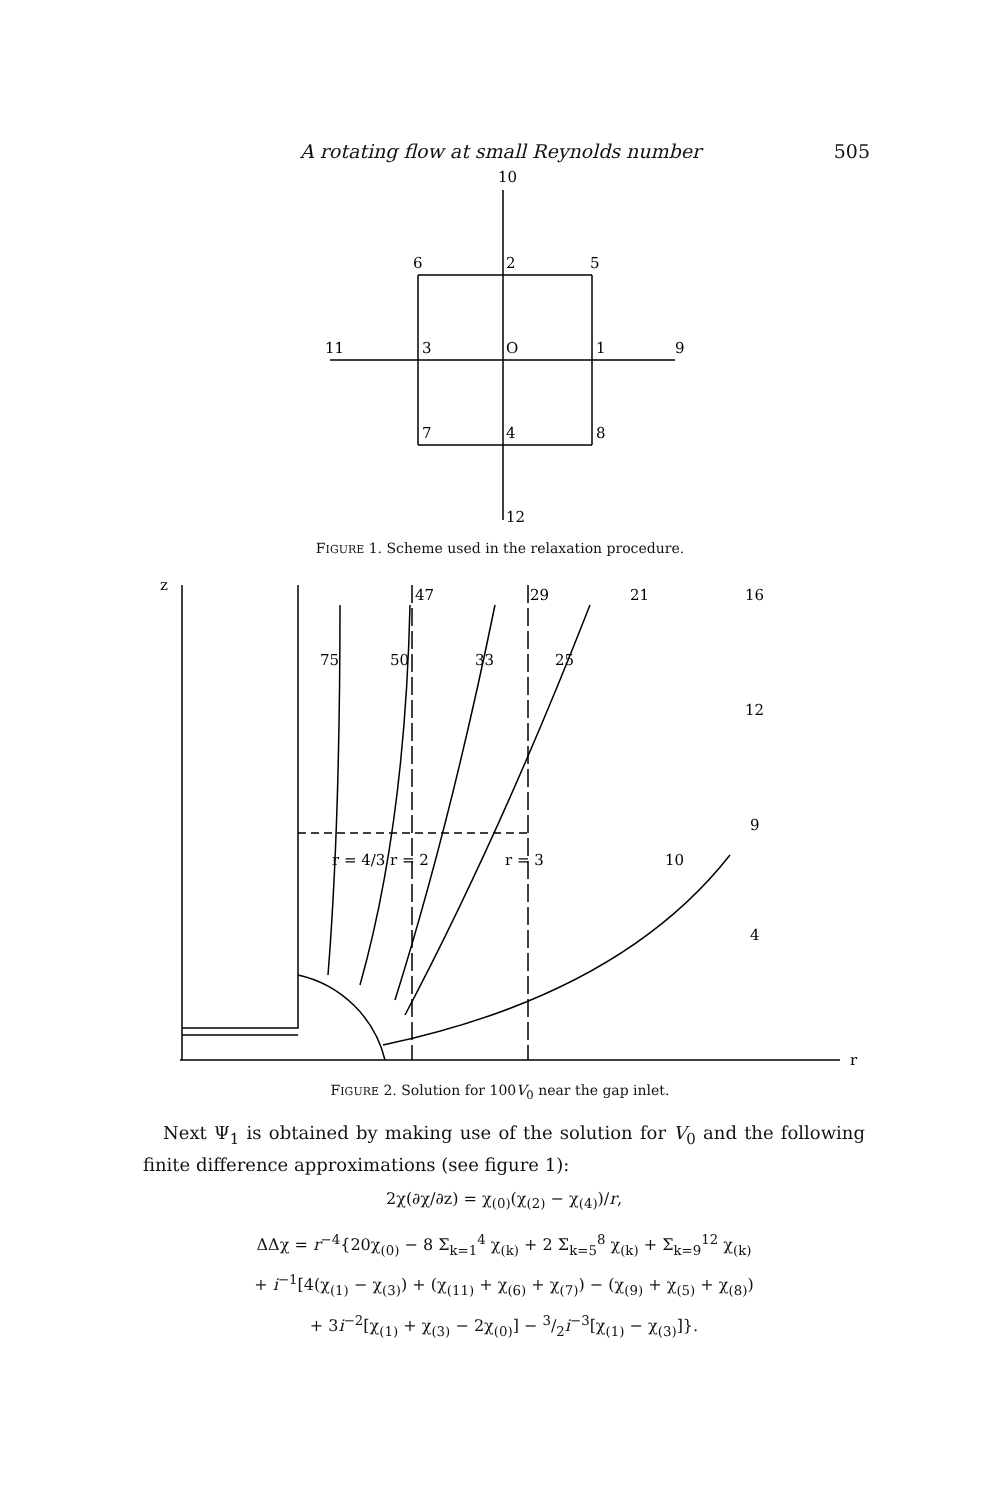A rotating flow at small Reynolds number 505
10
6
2
5
11
3
O
1
9
7
4
8
12
FIGURE 1. Scheme used in the relaxation procedure.
z
r
47
29
21
16
75
50
33
25
12
9
4
r = 4/3
r = 2
r = 3
10
FIGURE 2. Solution for 100V<sub>0</sub> near the gap inlet.
Next Ψ<sub>1</sub> is obtained by making use of the solution for V<sub>0</sub> and the following finite difference approximations (see figure 1):
2χ(∂χ/∂z) = χ<sub>(0)</sub>(χ<sub>(2)</sub> − χ<sub>(4)</sub>)/r,
ΔΔχ = r<sup>−4</sup>{20χ<sub>(0)</sub> − 8 Σ<sub>k=1</sub><sup>4</sup> χ<sub>(k)</sub> + 2 Σ<sub>k=5</sub><sup>8</sup> χ<sub>(k)</sub> + Σ<sub>k=9</sub><sup>12</sup> χ<sub>(k)</sub>
+ i<sup>−1</sup>[4(χ<sub>(1)</sub> − χ<sub>(3)</sub>) + (χ<sub>(11)</sub> + χ<sub>(6)</sub> + χ<sub>(7)</sub>) − (χ<sub>(9)</sub> + χ<sub>(5)</sub> + χ<sub>(8)</sub>)
+ 3i<sup>−2</sup>[χ<sub>(1)</sub> + χ<sub>(3)</sub> − 2χ<sub>(0)</sub>] − 3/2i<sup>−3</sup>[χ<sub>(1)</sub> − χ<sub>(3)</sub>]}.